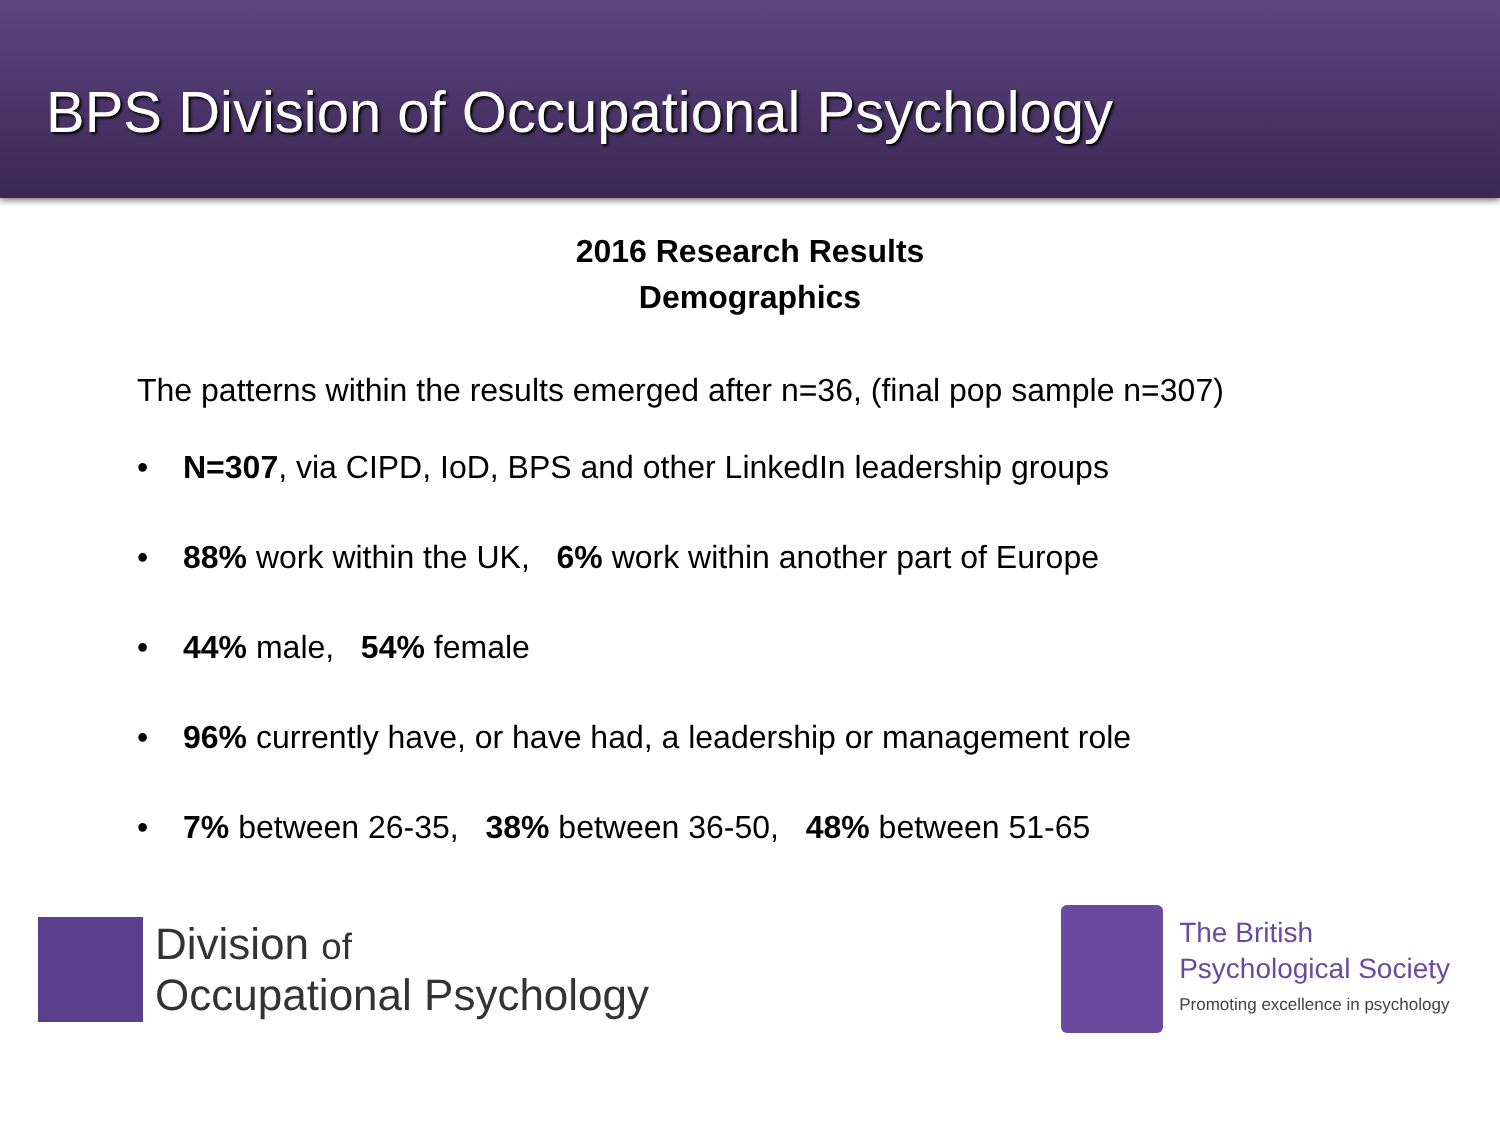BPS Division of Occupational Psychology
2016 Research Results
Demographics
The patterns within the results emerged after n=36, (final pop sample n=307)
• N=307, via CIPD, IoD, BPS and other LinkedIn leadership groups
• 88% work within the UK, 6% work within another part of Europe
• 44% male, 54% female
• 96% currently have, or have had, a leadership or management role
• 7% between 26-35, 38% between 36-50, 48% between 51-65
Division of
Occupational Psychology
The British
Psychological Society
Promoting excellence in psychology